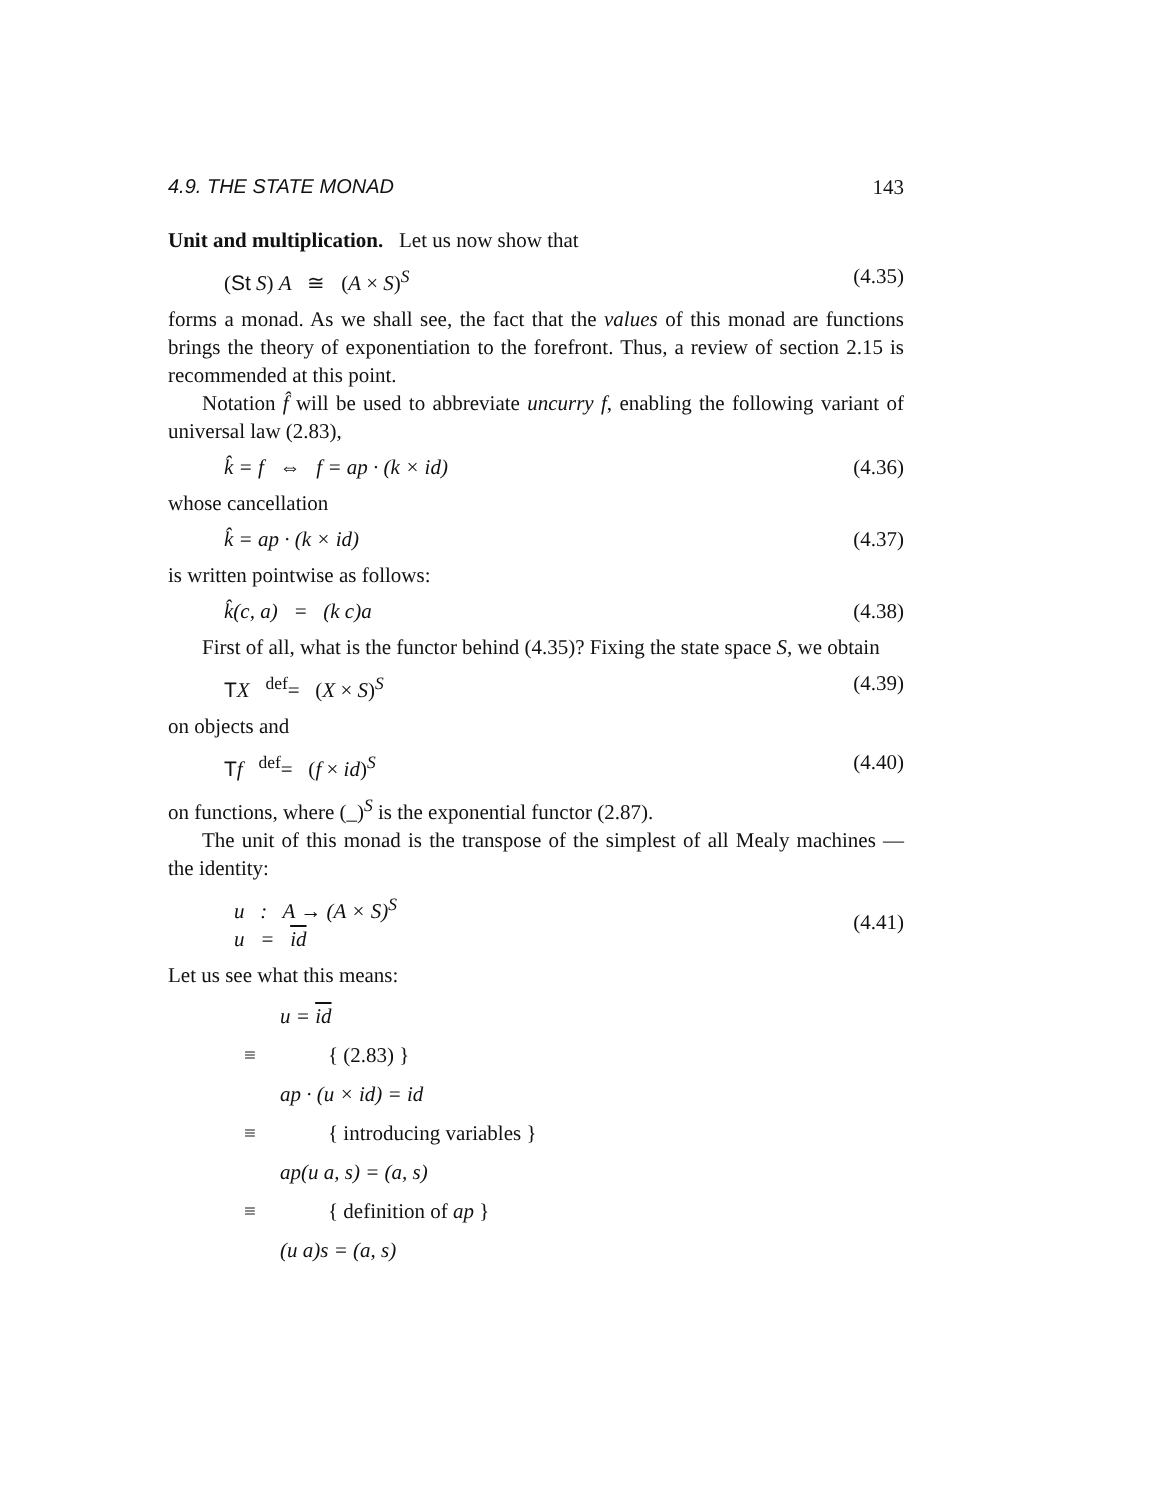4.9. THE STATE MONAD 143
Unit and multiplication. Let us now show that
(St S) A ≅ (A × S)<sup>S</sup> (4.35)
forms a monad. As we shall see, the fact that the values of this monad are functions brings the theory of exponentiation to the forefront. Thus, a review of section 2.15 is recommended at this point.
Notation f̂ will be used to abbreviate uncurry f, enabling the following variant of universal law (2.83),
k̂ = f ⇔ f = ap · (k × id) (4.36)
whose cancellation
k̂ = ap · (k × id) (4.37)
is written pointwise as follows:
k̂(c, a) = (k c)a (4.38)
First of all, what is the functor behind (4.35)? Fixing the state space S, we obtain
TX <sup>def</sup>= (X × S)<sup>S</sup> (4.39)
on objects and
Tf <sup>def</sup>= (f × id)<sup>S</sup> (4.40)
on functions, where (_)<sup>S</sup> is the exponential functor (2.87).
The unit of this monad is the transpose of the simplest of all Mealy machines — the identity:
u : A → (A × S)<sup>S</sup>
u = id (4.41)
Let us see what this means:
u = id
≡ { (2.83) }
ap · (u × id) = id
≡ { introducing variables }
ap(u a, s) = (a, s)
≡ { definition of ap }
(u a)s = (a, s)